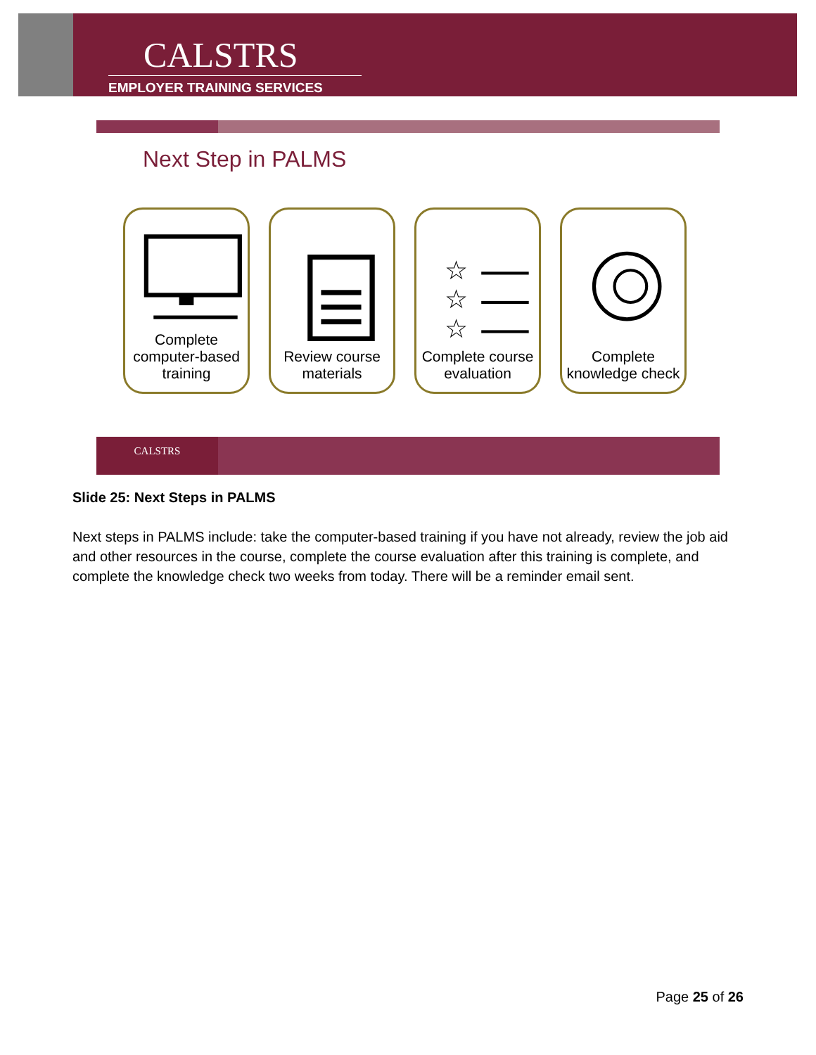CALSTRS
EMPLOYER TRAINING SERVICES
Next Step in PALMS
Complete computer-based training
Review course materials
☆
☆
☆
Complete course evaluation
Complete knowledge check
CALSTRS
Slide 25: Next Steps in PALMS
Next steps in PALMS include: take the computer-based training if you have not already, review the job aid and other resources in the course, complete the course evaluation after this training is complete, and complete the knowledge check two weeks from today. There will be a reminder email sent.
Page 25 of 26